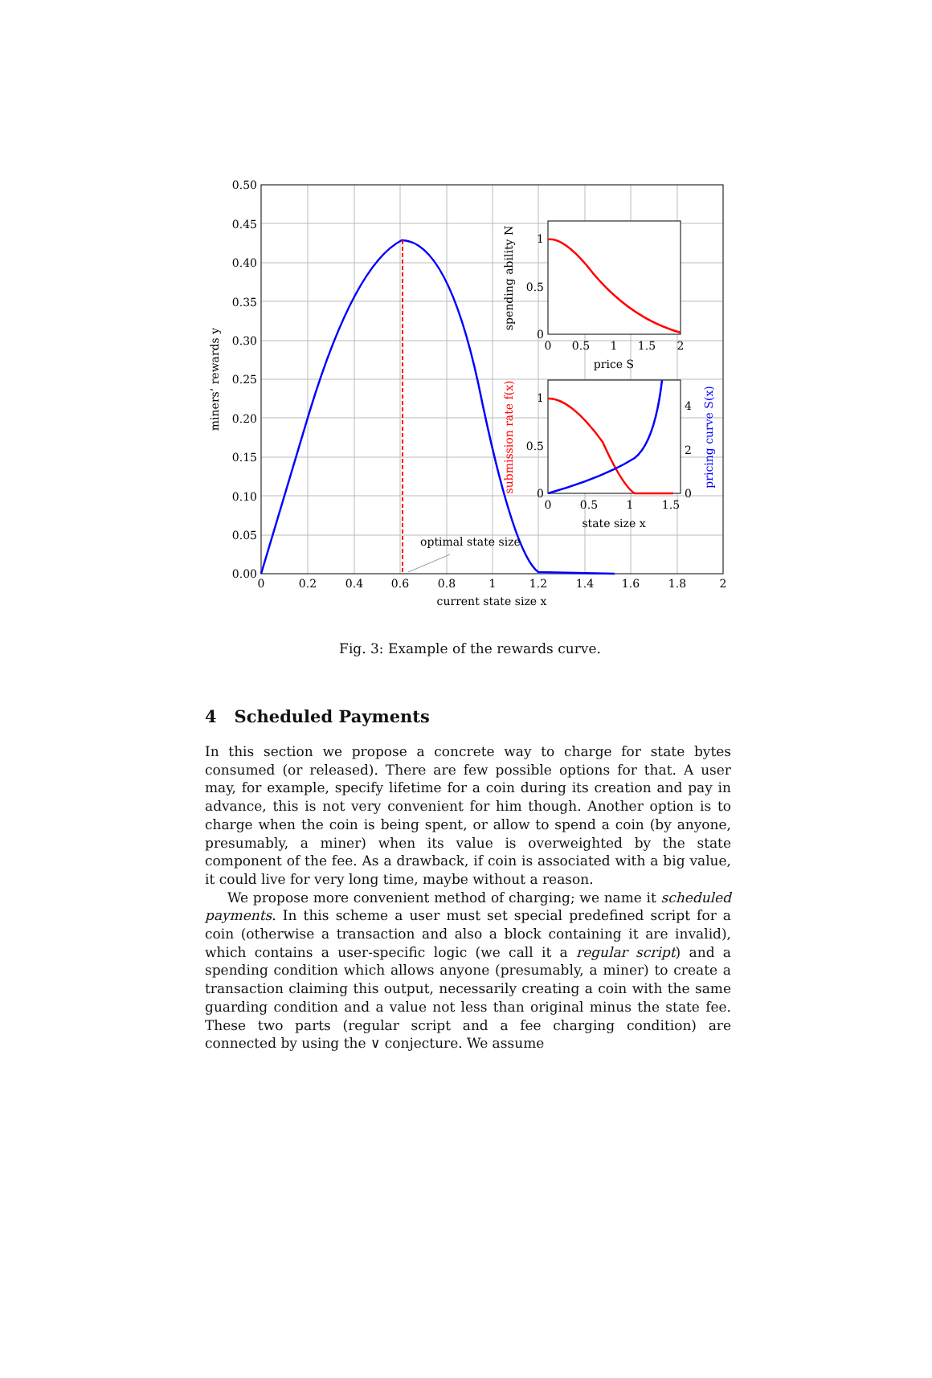optimal state size
0.50
0.45
0.40
0.35
0.30
0.25
0.20
0.15
0.10
0.05
0.00
0
0.2
0.4
0.6
0.8
1
1.2
1.4
1.6
1.8
2
current state size x
miners’ rewards y
1
0.5
0
0
0.5
1
1.5
2
price S
spending ability N
1
0.5
0
4
2
0
0
0.5
1
1.5
state size x
submission rate f(x)
pricing curve S(x)
Fig. 3: Example of the rewards curve.
4 Scheduled Payments
In this section we propose a concrete way to charge for state bytes consumed (or released). There are few possible options for that. A user may, for example, specify lifetime for a coin during its creation and pay in advance, this is not very convenient for him though. Another option is to charge when the coin is being spent, or allow to spend a coin (by anyone, presumably, a miner) when its value is overweighted by the state component of the fee. As a drawback, if coin is associated with a big value, it could live for very long time, maybe without a reason.
We propose more convenient method of charging; we name it scheduled payments. In this scheme a user must set special predefined script for a coin (otherwise a transaction and also a block containing it are invalid), which contains a user-specific logic (we call it a regular script) and a spending condition which allows anyone (presumably, a miner) to create a transaction claiming this output, necessarily creating a coin with the same guarding condition and a value not less than original minus the state fee. These two parts (regular script and a fee charging condition) are connected by using the ∨ conjecture. We assume